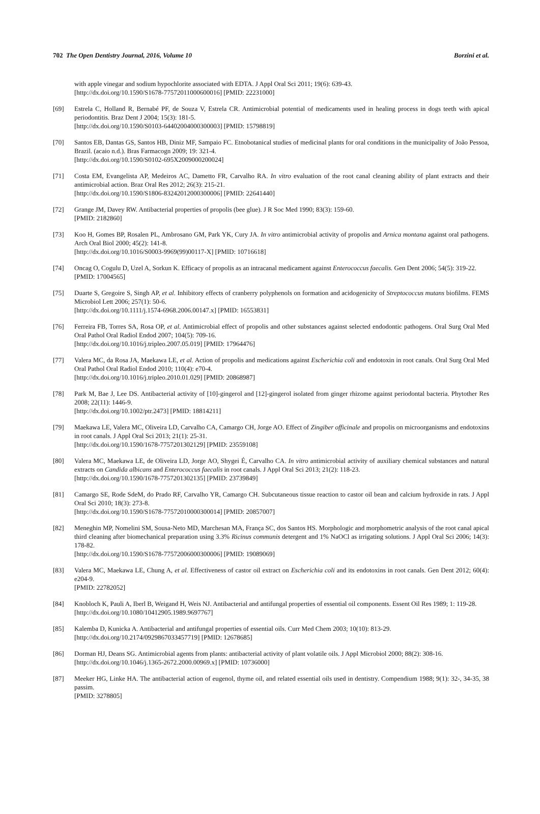702 The Open Dentistry Journal, 2016, Volume 10 Borzini et al.
with apple vinegar and sodium hypochlorite associated with EDTA. J Appl Oral Sci 2011; 19(6): 639-43.
[http://dx.doi.org/10.1590/S1678-77572011000600016] [PMID: 22231000]
[69] Estrela C, Holland R, Bernabé PF, de Souza V, Estrela CR. Antimicrobial potential of medicaments used in healing process in dogs teeth with apical periodontitis. Braz Dent J 2004; 15(3): 181-5.
[http://dx.doi.org/10.1590/S0103-64402004000300003] [PMID: 15798819]
[70] Santos EB, Dantas GS, Santos HB, Diniz MF, Sampaio FC. Etnobotanical studies of medicinal plants for oral conditions in the municipality of João Pessoa, Brazil. (acaio n.d.). Bras Farmacogn 2009; 19: 321-4.
[http://dx.doi.org/10.1590/S0102-695X2009000200024]
[71] Costa EM, Evangelista AP, Medeiros AC, Dametto FR, Carvalho RA. In vitro evaluation of the root canal cleaning ability of plant extracts and their antimicrobial action. Braz Oral Res 2012; 26(3): 215-21.
[http://dx.doi.org/10.1590/S1806-83242012000300006] [PMID: 22641440]
[72] Grange JM, Davey RW. Antibacterial properties of propolis (bee glue). J R Soc Med 1990; 83(3): 159-60.
[PMID: 2182860]
[73] Koo H, Gomes BP, Rosalen PL, Ambrosano GM, Park YK, Cury JA. In vitro antimicrobial activity of propolis and Arnica montana against oral pathogens. Arch Oral Biol 2000; 45(2): 141-8.
[http://dx.doi.org/10.1016/S0003-9969(99)00117-X] [PMID: 10716618]
[74] Oncag O, Cogulu D, Uzel A, Sorkun K. Efficacy of propolis as an intracanal medicament against Enterococcus faecalis. Gen Dent 2006; 54(5): 319-22.
[PMID: 17004565]
[75] Duarte S, Gregoire S, Singh AP, et al. Inhibitory effects of cranberry polyphenols on formation and acidogenicity of Streptococcus mutans biofilms. FEMS Microbiol Lett 2006; 257(1): 50-6.
[http://dx.doi.org/10.1111/j.1574-6968.2006.00147.x] [PMID: 16553831]
[76] Ferreira FB, Torres SA, Rosa OP, et al. Antimicrobial effect of propolis and other substances against selected endodontic pathogens. Oral Surg Oral Med Oral Pathol Oral Radiol Endod 2007; 104(5): 709-16.
[http://dx.doi.org/10.1016/j.tripleo.2007.05.019] [PMID: 17964476]
[77] Valera MC, da Rosa JA, Maekawa LE, et al. Action of propolis and medications against Escherichia coli and endotoxin in root canals. Oral Surg Oral Med Oral Pathol Oral Radiol Endod 2010; 110(4): e70-4.
[http://dx.doi.org/10.1016/j.tripleo.2010.01.029] [PMID: 20868987]
[78] Park M, Bae J, Lee DS. Antibacterial activity of [10]-gingerol and [12]-gingerol isolated from ginger rhizome against periodontal bacteria. Phytother Res 2008; 22(11): 1446-9.
[http://dx.doi.org/10.1002/ptr.2473] [PMID: 18814211]
[79] Maekawa LE, Valera MC, Oliveira LD, Carvalho CA, Camargo CH, Jorge AO. Effect of Zingiber officinale and propolis on microorganisms and endotoxins in root canals. J Appl Oral Sci 2013; 21(1): 25-31.
[http://dx.doi.org/10.1590/1678-7757201302129] [PMID: 23559108]
[80] Valera MC, Maekawa LE, de Oliveira LD, Jorge AO, Shygei É, Carvalho CA. In vitro antimicrobial activity of auxiliary chemical substances and natural extracts on Candida albicans and Enterococcus faecalis in root canals. J Appl Oral Sci 2013; 21(2): 118-23.
[http://dx.doi.org/10.1590/1678-7757201302135] [PMID: 23739849]
[81] Camargo SE, Rode SdeM, do Prado RF, Carvalho YR, Camargo CH. Subcutaneous tissue reaction to castor oil bean and calcium hydroxide in rats. J Appl Oral Sci 2010; 18(3): 273-8.
[http://dx.doi.org/10.1590/S1678-77572010000300014] [PMID: 20857007]
[82] Meneghin MP, Nomelini SM, Sousa-Neto MD, Marchesan MA, França SC, dos Santos HS. Morphologic and morphometric analysis of the root canal apical third cleaning after biomechanical preparation using 3.3% Ricinus communis detergent and 1% NaOCl as irrigating solutions. J Appl Oral Sci 2006; 14(3): 178-82.
[http://dx.doi.org/10.1590/S1678-77572006000300006] [PMID: 19089069]
[83] Valera MC, Maekawa LE, Chung A, et al. Effectiveness of castor oil extract on Escherichia coli and its endotoxins in root canals. Gen Dent 2012; 60(4): e204-9.
[PMID: 22782052]
[84] Knobloch K, Pauli A, Iberl B, Weigand H, Weis NJ. Antibacterial and antifungal properties of essential oil components. Essent Oil Res 1989; 1: 119-28.
[http://dx.doi.org/10.1080/10412905.1989.9697767]
[85] Kalemba D, Kunicka A. Antibacterial and antifungal properties of essential oils. Curr Med Chem 2003; 10(10): 813-29.
[http://dx.doi.org/10.2174/0929867033457719] [PMID: 12678685]
[86] Dorman HJ, Deans SG. Antimicrobial agents from plants: antibacterial activity of plant volatile oils. J Appl Microbiol 2000; 88(2): 308-16.
[http://dx.doi.org/10.1046/j.1365-2672.2000.00969.x] [PMID: 10736000]
[87] Meeker HG, Linke HA. The antibacterial action of eugenol, thyme oil, and related essential oils used in dentistry. Compendium 1988; 9(1): 32-, 34-35, 38 passim.
[PMID: 3278805]